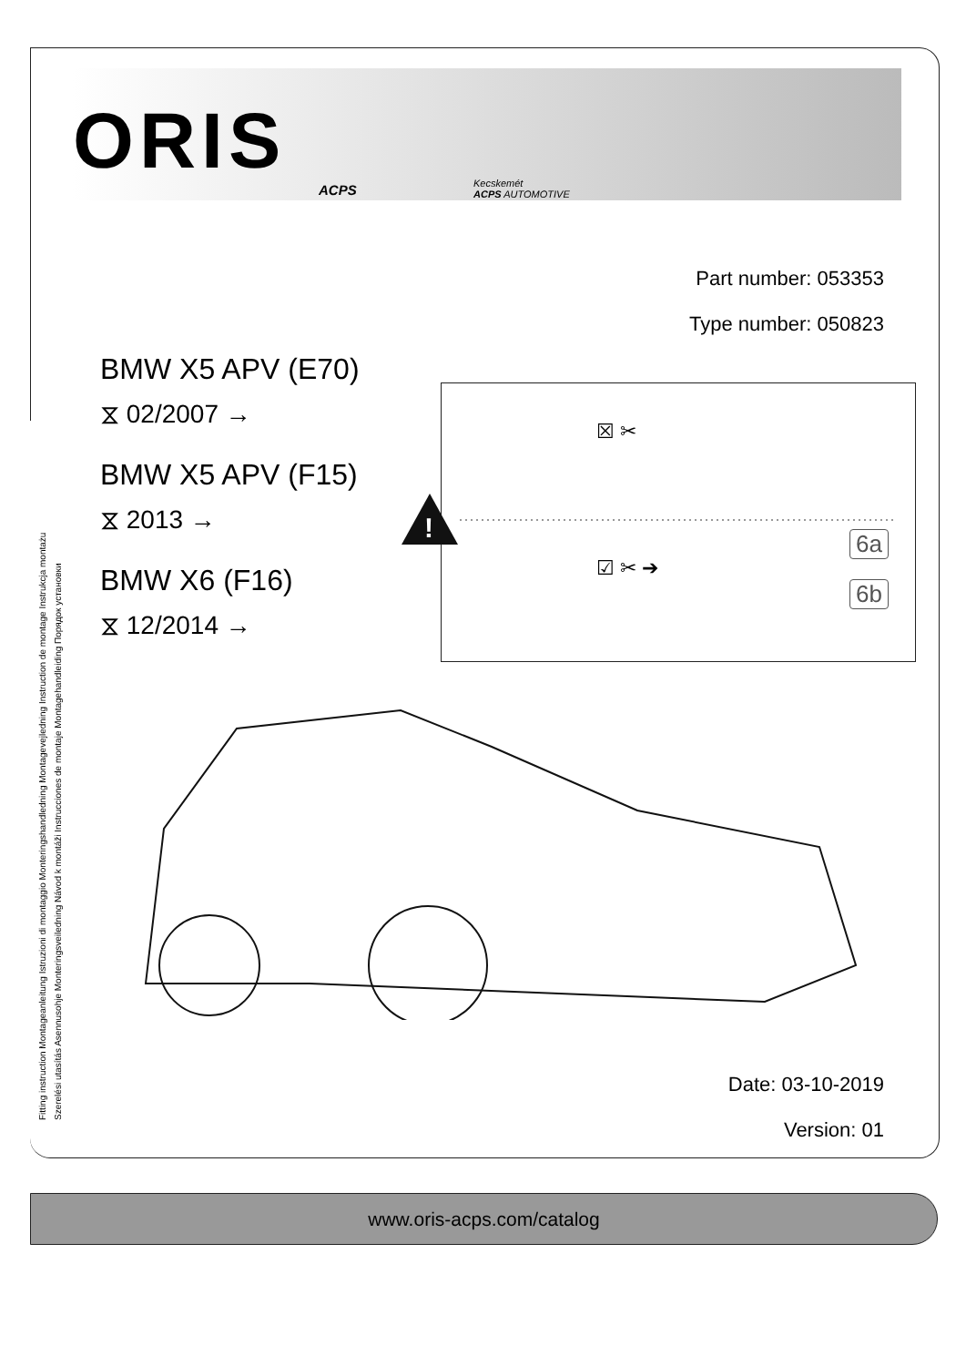ORIS
ACPS
Kecskemét
ACPS AUTOMOTIVE
Part number: 053353
Type number: 050823
BMW X5 APV (E70)
⧖ 02/2007 →
BMW X5 APV (F15)
⧖ 2013 →
BMW X6 (F16)
⧖ 12/2014 →
Fitting instruction Montageanleitung Istruzioni di montaggio Monteringshandledning Montagevejledning Instruction de montage Instrukcja montażu
Szerelési utasítás Asennusohje Monteringsveiledning Návod k montáži Instrucciones de montaje Montagehandleiding Порядок установки
☒ ✂
☑ ✂ ➔
6a
6b
!
Date: 03-10-2019
Version: 01
www.oris-acps.com/catalog